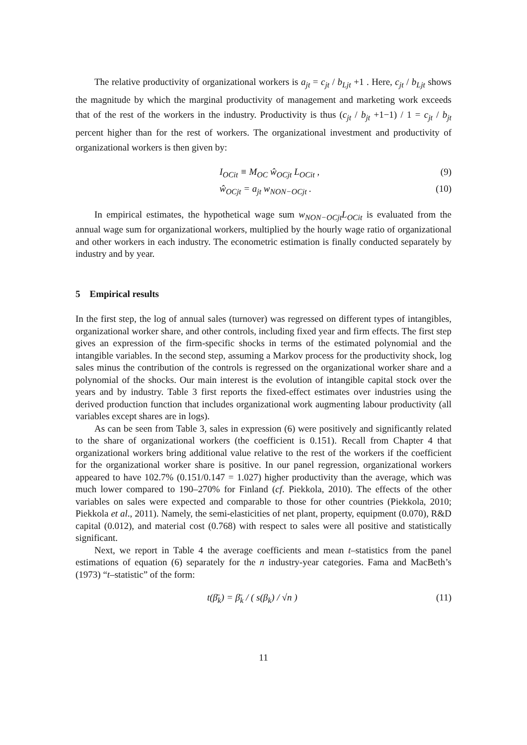The relative productivity of organizational workers is a<sub>jt</sub> = c<sub>jt</sub> / b<sub>Ljt</sub> +1 . Here, c<sub>jt</sub> / b<sub>Ljt</sub> shows the magnitude by which the marginal productivity of management and marketing work exceeds that of the rest of the workers in the industry. Productivity is thus (c<sub>jt</sub> / b<sub>jt</sub> +1−1) / 1 = c<sub>jt</sub> / b<sub>jt</sub> percent higher than for the rest of workers. The organizational investment and productivity of organizational workers is then given by:
I<sub>OCit</sub> ≡ M<sub>OC</sub> ŵ<sub>OCjt</sub> L<sub>OCit</sub> , (9)
ŵ<sub>OCjt</sub> = a<sub>jt</sub> w<sub>NON−OCjt</sub> . (10)
In empirical estimates, the hypothetical wage sum w<sub>NON−OCjt</sub>L<sub>OCit</sub> is evaluated from the annual wage sum for organizational workers, multiplied by the hourly wage ratio of organizational and other workers in each industry. The econometric estimation is finally conducted separately by industry and by year.
5 Empirical results
In the first step, the log of annual sales (turnover) was regressed on different types of intangibles, organizational worker share, and other controls, including fixed year and firm effects. The first step gives an expression of the firm-specific shocks in terms of the estimated polynomial and the intangible variables. In the second step, assuming a Markov process for the productivity shock, log sales minus the contribution of the controls is regressed on the organizational worker share and a polynomial of the shocks. Our main interest is the evolution of intangible capital stock over the years and by industry. Table 3 first reports the fixed-effect estimates over industries using the derived production function that includes organizational work augmenting labour productivity (all variables except shares are in logs).
As can be seen from Table 3, sales in expression (6) were positively and significantly related to the share of organizational workers (the coefficient is 0.151). Recall from Chapter 4 that organizational workers bring additional value relative to the rest of the workers if the coefficient for the organizational worker share is positive. In our panel regression, organizational workers appeared to have 102.7% (0.151/0.147 = 1.027) higher productivity than the average, which was much lower compared to 190–270% for Finland (cf. Piekkola, 2010). The effects of the other variables on sales were expected and comparable to those for other countries (Piekkola, 2010; Piekkola et al., 2011). Namely, the semi-elasticities of net plant, property, equipment (0.070), R&D capital (0.012), and material cost (0.768) with respect to sales were all positive and statistically significant.
Next, we report in Table 4 the average coefficients and mean t–statistics from the panel estimations of equation (6) separately for the n industry-year categories. Fama and MacBeth’s (1973) “t–statistic” of the form:
t(β̄<sub>k</sub>) = β̄<sub>k</sub> / ( s(β<sub>k</sub>) / √n ) (11)
11